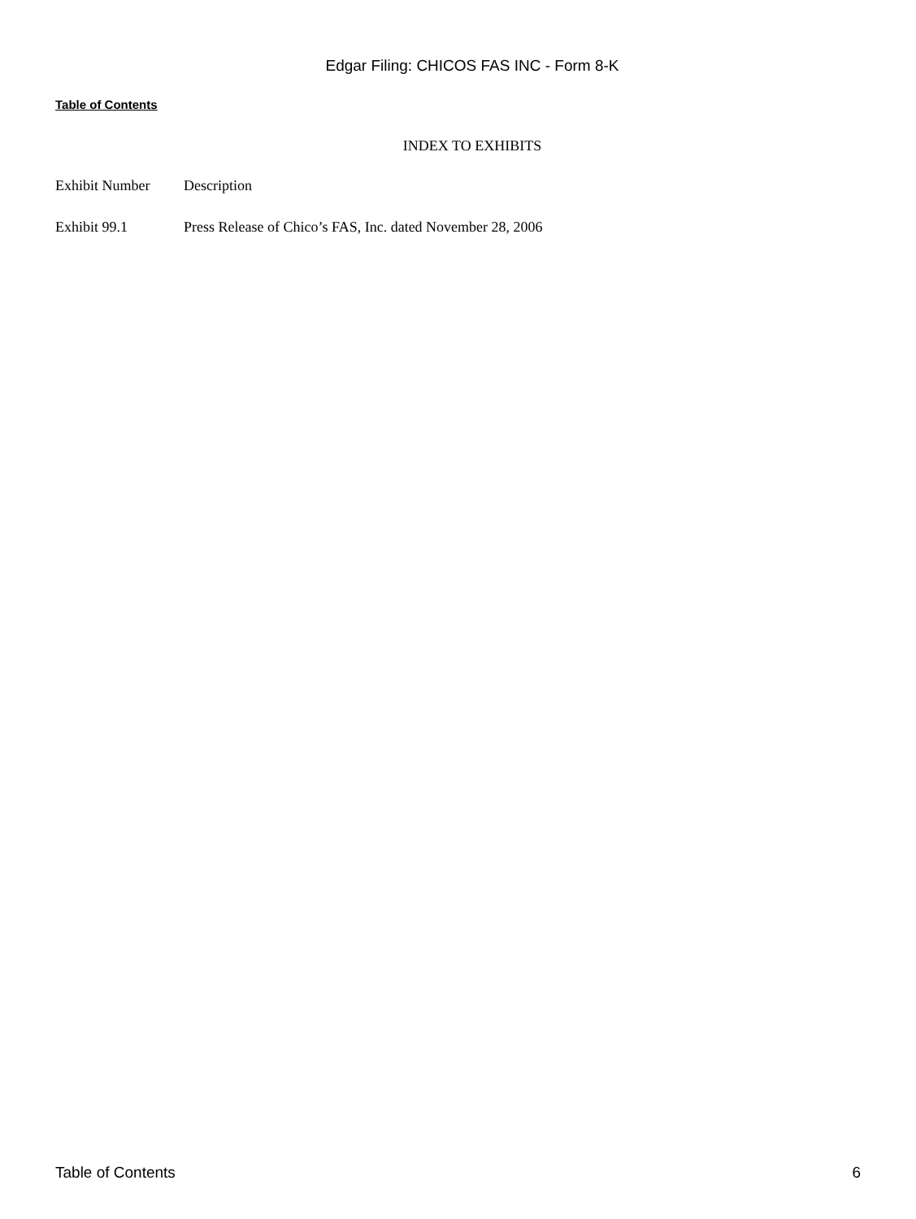Edgar Filing: CHICOS FAS INC - Form 8-K
Table of Contents
INDEX TO EXHIBITS
| Exhibit Number | Description |
| Exhibit 99.1 | Press Release of Chico’s FAS, Inc. dated November 28, 2006 |
Table of Contents 6